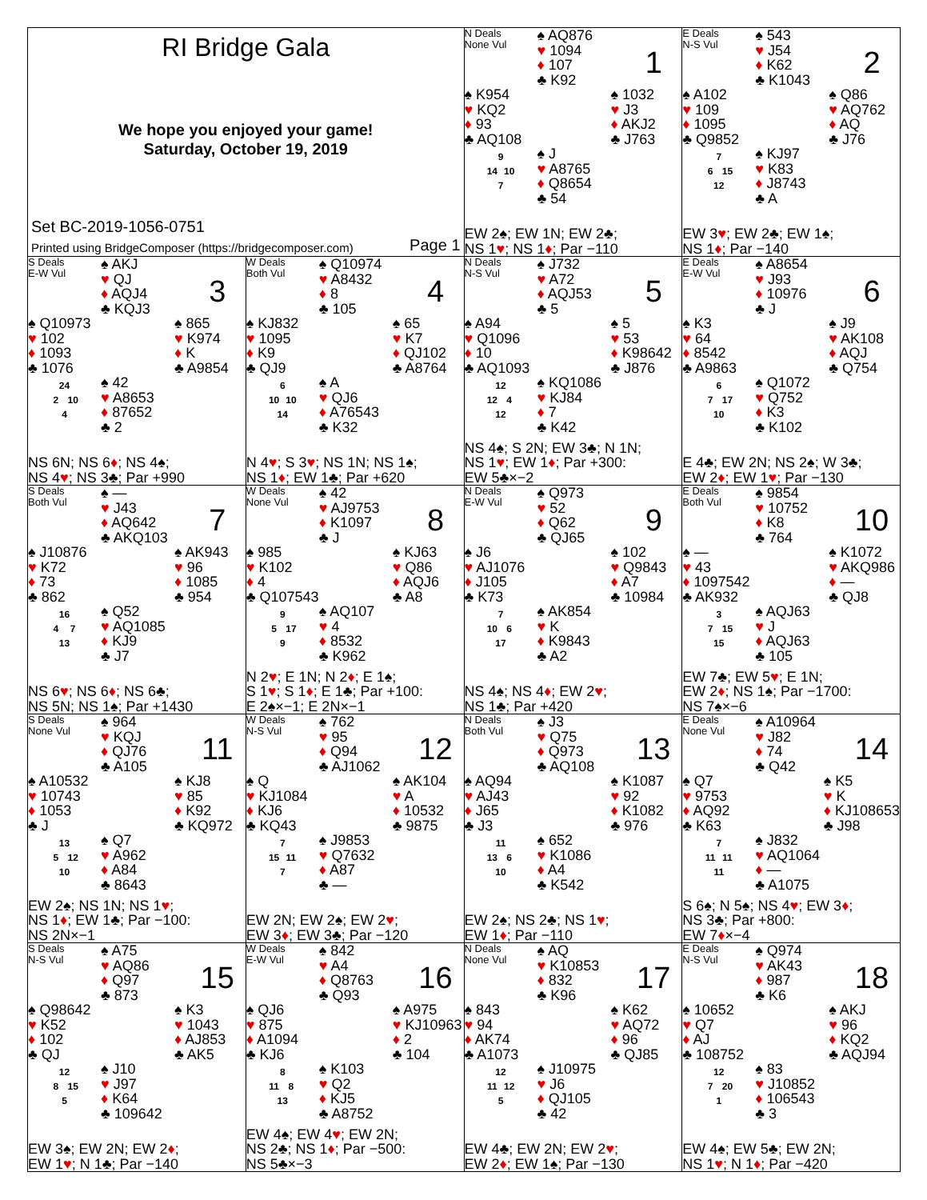RI Bridge Gala
We hope you enjoyed your game!
Saturday, October 19, 2019
Set BC-2019-1056-0751
Printed using BridgeComposer (https://bridgecomposer.com) Page 1
N Deals
None Vul
♠ AQ876
♥ 1094
♦ 107
♣ K92
1
♠ K954
♥ KQ2
♦ 93
♣ AQ108
♠ 1032
♥ J3
♦ AKJ2
♣ J763
9
14 10
7
♠ J
♥ A8765
♦ Q8654
♣ 54
EW 2♠; EW 1N; EW 2♣;
NS 1♥; NS 1♦; Par −110
E Deals
N-S Vul
♠ 543
♥ J54
♦ K62
♣ K1043
2
♠ A102
♥ 109
♦ 1095
♣ Q9852
♠ Q86
♥ AQ762
♦ AQ
♣ J76
7
6 15
12
♠ KJ97
♥ K83
♦ J8743
♣ A
EW 3♥; EW 2♣; EW 1♠;
NS 1♦; Par −140
S Deals
E-W Vul
♠ AKJ
♥ QJ
♦ AQJ4
♣ KQJ3
3
♠ Q10973
♥ 102
♦ 1093
♣ 1076
♠ 865
♥ K974
♦ K
♣ A9854
24
2 10
4
♠ 42
♥ A8653
♦ 87652
♣ 2
NS 6N; NS 6♦; NS 4♠;
NS 4♥; NS 3♣; Par +990
W Deals
Both Vul
♠ Q10974
♥ A8432
♦ 8
♣ 105
4
♠ KJ832
♥ 1095
♦ K9
♣ QJ9
♠ 65
♥ K7
♦ QJ102
♣ A8764
6
10 10
14
♠ A
♥ QJ6
♦ A76543
♣ K32
N 4♥; S 3♥; NS 1N; NS 1♠;
NS 1♦; EW 1♣; Par +620
N Deals
N-S Vul
♠ J732
♥ A72
♦ AQJ53
♣ 5
5
♠ A94
♥ Q1096
♦ 10
♣ AQ1093
♠ 5
♥ 53
♦ K98642
♣ J876
12
12 4
12
♠ KQ1086
♥ KJ84
♦ 7
♣ K42
NS 4♠; S 2N; EW 3♣; N 1N;
NS 1♥; EW 1♦; Par +300:
EW 5♣×−2
E Deals
E-W Vul
♠ A8654
♥ J93
♦ 10976
♣ J
6
♠ K3
♥ 64
♦ 8542
♣ A9863
♠ J9
♥ AK108
♦ AQJ
♣ Q754
6
7 17
10
♠ Q1072
♥ Q752
♦ K3
♣ K102
E 4♣; EW 2N; NS 2♠; W 3♣;
EW 2♦; EW 1♥; Par −130
S Deals
Both Vul
♠ —
♥ J43
♦ AQ642
♣ AKQ103
7
♠ J10876
♥ K72
♦ 73
♣ 862
♠ AK943
♥ 96
♦ 1085
♣ 954
16
4 7
13
♠ Q52
♥ AQ1085
♦ KJ9
♣ J7
NS 6♥; NS 6♦; NS 6♣;
NS 5N; NS 1♠; Par +1430
W Deals
None Vul
♠ 42
♥ AJ9753
♦ K1097
♣ J
8
♠ 985
♥ K102
♦ 4
♣ Q107543
♠ KJ63
♥ Q86
♦ AQJ6
♣ A8
9
5 17
9
♠ AQ107
♥ 4
♦ 8532
♣ K962
N 2♥; E 1N; N 2♦; E 1♠;
S 1♥; S 1♦; E 1♣; Par +100:
E 2♠×−1; E 2N×−1
N Deals
E-W Vul
♠ Q973
♥ 52
♦ Q62
♣ QJ65
9
♠ J6
♥ AJ1076
♦ J105
♣ K73
♠ 102
♥ Q9843
♦ A7
♣ 10984
7
10 6
17
♠ AK854
♥ K
♦ K9843
♣ A2
NS 4♠; NS 4♦; EW 2♥;
NS 1♣; Par +420
E Deals
Both Vul
♠ 9854
♥ 10752
♦ K8
♣ 764
10
♠ —
♥ 43
♦ 1097542
♣ AK932
♠ K1072
♥ AKQ986
♦ —
♣ QJ8
3
7 15
15
♠ AQJ63
♥ J
♦ AQJ63
♣ 105
EW 7♣; EW 5♥; E 1N;
EW 2♦; NS 1♠; Par −1700:
NS 7♠×−6
S Deals
None Vul
♠ 964
♥ KQJ
♦ QJ76
♣ A105
11
♠ A10532
♥ 10743
♦ 1053
♣ J
♠ KJ8
♥ 85
♦ K92
♣ KQ972
13
5 12
10
♠ Q7
♥ A962
♦ A84
♣ 8643
EW 2♠; NS 1N; NS 1♥;
NS 1♦; EW 1♣; Par −100:
NS 2N×−1
W Deals
N-S Vul
♠ 762
♥ 95
♦ Q94
♣ AJ1062
12
♠ Q
♥ KJ1084
♦ KJ6
♣ KQ43
♠ AK104
♥ A
♦ 10532
♣ 9875
7
15 11
7
♠ J9853
♥ Q7632
♦ A87
♣ —
EW 2N; EW 2♠; EW 2♥;
EW 3♦; EW 3♣; Par −120
N Deals
Both Vul
♠ J3
♥ Q75
♦ Q973
♣ AQ108
13
♠ AQ94
♥ AJ43
♦ J65
♣ J3
♠ K1087
♥ 92
♦ K1082
♣ 976
11
13 6
10
♠ 652
♥ K1086
♦ A4
♣ K542
EW 2♠; NS 2♣; NS 1♥;
EW 1♦; Par −110
E Deals
None Vul
♠ A10964
♥ J82
♦ 74
♣ Q42
14
♠ Q7
♥ 9753
♦ AQ92
♣ K63
♠ K5
♥ K
♦ KJ108653
♣ J98
7
11 11
11
♠ J832
♥ AQ1064
♦ —
♣ A1075
S 6♠; N 5♠; NS 4♥; EW 3♦;
NS 3♣; Par +800:
EW 7♦×−4
S Deals
N-S Vul
♠ A75
♥ AQ86
♦ Q97
♣ 873
15
♠ Q98642
♥ K52
♦ 102
♣ QJ
♠ K3
♥ 1043
♦ AJ853
♣ AK5
12
8 15
5
♠ J10
♥ J97
♦ K64
♣ 109642
EW 3♠; EW 2N; EW 2♦;
EW 1♥; N 1♣; Par −140
W Deals
E-W Vul
♠ 842
♥ A4
♦ Q8763
♣ Q93
16
♠ QJ6
♥ 875
♦ A1094
♣ KJ6
♠ A975
♥ KJ10963
♦ 2
♣ 104
8
11 8
13
♠ K103
♥ Q2
♦ KJ5
♣ A8752
EW 4♠; EW 4♥; EW 2N;
NS 2♣; NS 1♦; Par −500:
NS 5♣×−3
N Deals
None Vul
♠ AQ
♥ K10853
♦ 832
♣ K96
17
♠ 843
♥ 94
♦ AK74
♣ A1073
♠ K62
♥ AQ72
♦ 96
♣ QJ85
12
11 12
5
♠ J10975
♥ J6
♦ QJ105
♣ 42
EW 4♣; EW 2N; EW 2♥;
EW 2♦; EW 1♠; Par −130
E Deals
N-S Vul
♠ Q974
♥ AK43
♦ 987
♣ K6
18
♠ 10652
♥ Q7
♦ AJ
♣ 108752
♠ AKJ
♥ 96
♦ KQ2
♣ AQJ94
12
7 20
1
♠ 83
♥ J10852
♦ 106543
♣ 3
EW 4♠; EW 5♣; EW 2N;
NS 1♥; N 1♦; Par −420